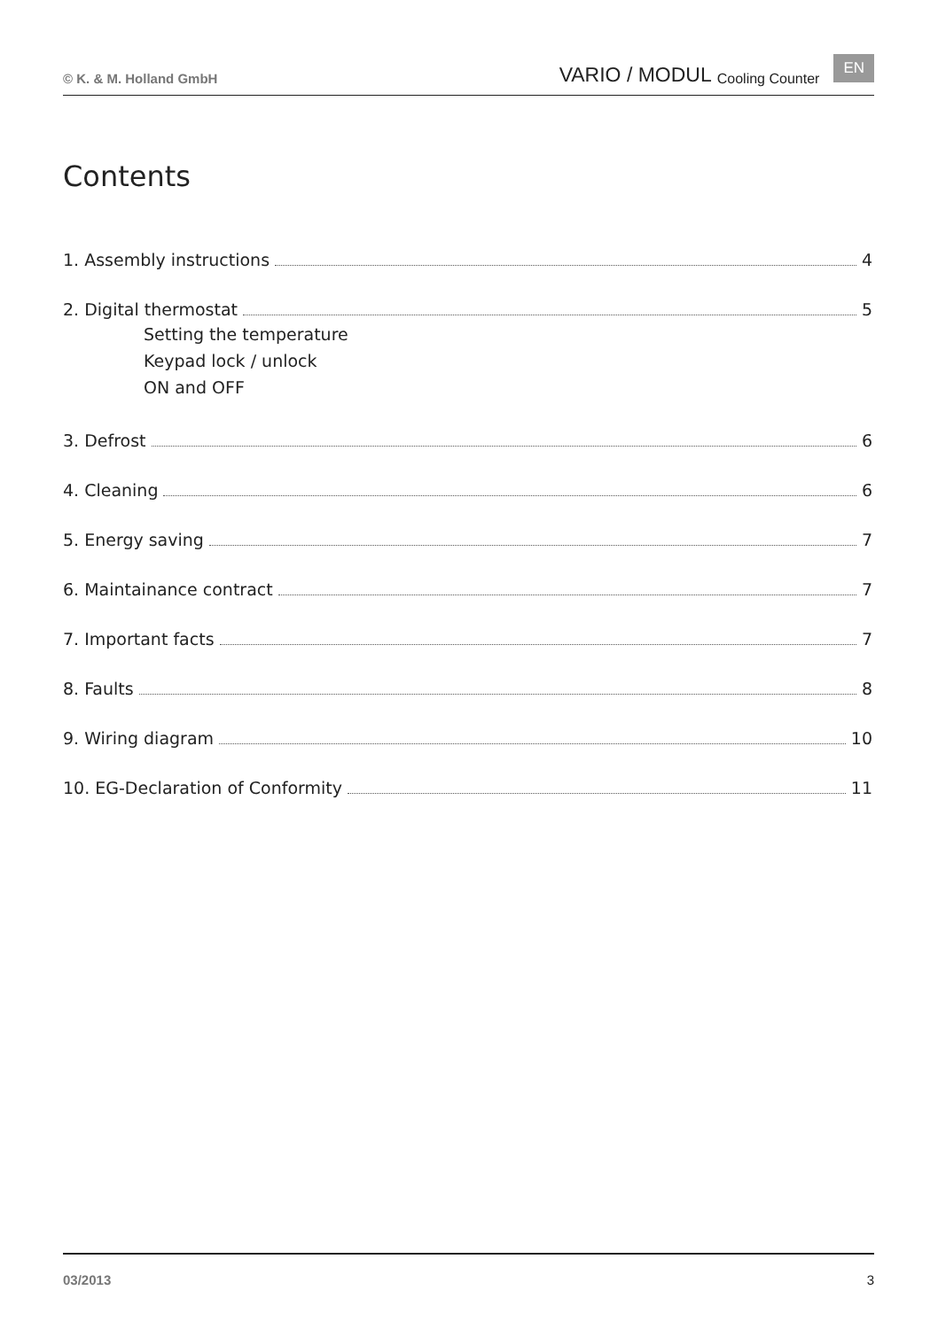© K. & M. Holland GmbH VARIO / MODUL Cooling Counter EN
Contents
1. Assembly instructions 4
2. Digital thermostat 5
Setting the temperature
Keypad lock / unlock
ON and OFF
3. Defrost 6
4. Cleaning 6
5. Energy saving 7
6. Maintainance contract 7
7. Important facts 7
8. Faults 8
9. Wiring diagram 10
10. EG-Declaration of Conformity 11
03/2013 3